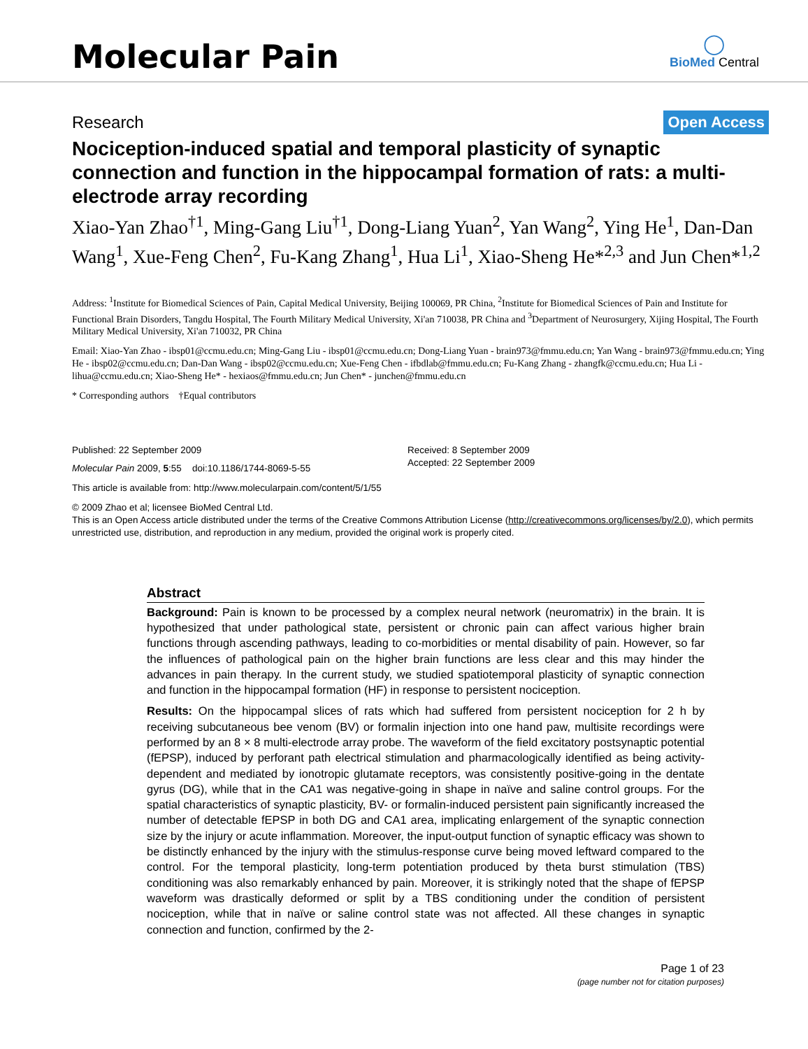Molecular Pain
◯
BioMed Central
Research
Open Access
Nociception-induced spatial and temporal plasticity of synaptic connection and function in the hippocampal formation of rats: a multi-electrode array recording
Xiao-Yan Zhao<sup>†1</sup>, Ming-Gang Liu<sup>†1</sup>, Dong-Liang Yuan<sup>2</sup>, Yan Wang<sup>2</sup>, Ying He<sup>1</sup>, Dan-Dan Wang<sup>1</sup>, Xue-Feng Chen<sup>2</sup>, Fu-Kang Zhang<sup>1</sup>, Hua Li<sup>1</sup>, Xiao-Sheng He*<sup>2,3</sup> and Jun Chen*<sup>1,2</sup>
Address: <sup>1</sup>Institute for Biomedical Sciences of Pain, Capital Medical University, Beijing 100069, PR China, <sup>2</sup>Institute for Biomedical Sciences of Pain and Institute for Functional Brain Disorders, Tangdu Hospital, The Fourth Military Medical University, Xi'an 710038, PR China and <sup>3</sup>Department of Neurosurgery, Xijing Hospital, The Fourth Military Medical University, Xi'an 710032, PR China
Email: Xiao-Yan Zhao - ibsp01@ccmu.edu.cn; Ming-Gang Liu - ibsp01@ccmu.edu.cn; Dong-Liang Yuan - brain973@fmmu.edu.cn; Yan Wang - brain973@fmmu.edu.cn; Ying He - ibsp02@ccmu.edu.cn; Dan-Dan Wang - ibsp02@ccmu.edu.cn; Xue-Feng Chen - ifbdlab@fmmu.edu.cn; Fu-Kang Zhang - zhangfk@ccmu.edu.cn; Hua Li - lihua@ccmu.edu.cn; Xiao-Sheng He* - hexiaos@fmmu.edu.cn; Jun Chen* - junchen@fmmu.edu.cn
* Corresponding authors †Equal contributors
Published: 22 September 2009
Molecular Pain 2009, 5:55 doi:10.1186/1744-8069-5-55
Received: 8 September 2009
Accepted: 22 September 2009
This article is available from: http://www.molecularpain.com/content/5/1/55
© 2009 Zhao et al; licensee BioMed Central Ltd.
This is an Open Access article distributed under the terms of the Creative Commons Attribution License (http://creativecommons.org/licenses/by/2.0), which permits unrestricted use, distribution, and reproduction in any medium, provided the original work is properly cited.
Abstract
Background: Pain is known to be processed by a complex neural network (neuromatrix) in the brain. It is hypothesized that under pathological state, persistent or chronic pain can affect various higher brain functions through ascending pathways, leading to co-morbidities or mental disability of pain. However, so far the influences of pathological pain on the higher brain functions are less clear and this may hinder the advances in pain therapy. In the current study, we studied spatiotemporal plasticity of synaptic connection and function in the hippocampal formation (HF) in response to persistent nociception.
Results: On the hippocampal slices of rats which had suffered from persistent nociception for 2 h by receiving subcutaneous bee venom (BV) or formalin injection into one hand paw, multisite recordings were performed by an 8 × 8 multi-electrode array probe. The waveform of the field excitatory postsynaptic potential (fEPSP), induced by perforant path electrical stimulation and pharmacologically identified as being activity-dependent and mediated by ionotropic glutamate receptors, was consistently positive-going in the dentate gyrus (DG), while that in the CA1 was negative-going in shape in naïve and saline control groups. For the spatial characteristics of synaptic plasticity, BV- or formalin-induced persistent pain significantly increased the number of detectable fEPSP in both DG and CA1 area, implicating enlargement of the synaptic connection size by the injury or acute inflammation. Moreover, the input-output function of synaptic efficacy was shown to be distinctly enhanced by the injury with the stimulus-response curve being moved leftward compared to the control. For the temporal plasticity, long-term potentiation produced by theta burst stimulation (TBS) conditioning was also remarkably enhanced by pain. Moreover, it is strikingly noted that the shape of fEPSP waveform was drastically deformed or split by a TBS conditioning under the condition of persistent nociception, while that in naïve or saline control state was not affected. All these changes in synaptic connection and function, confirmed by the 2-
Page 1 of 23
(page number not for citation purposes)